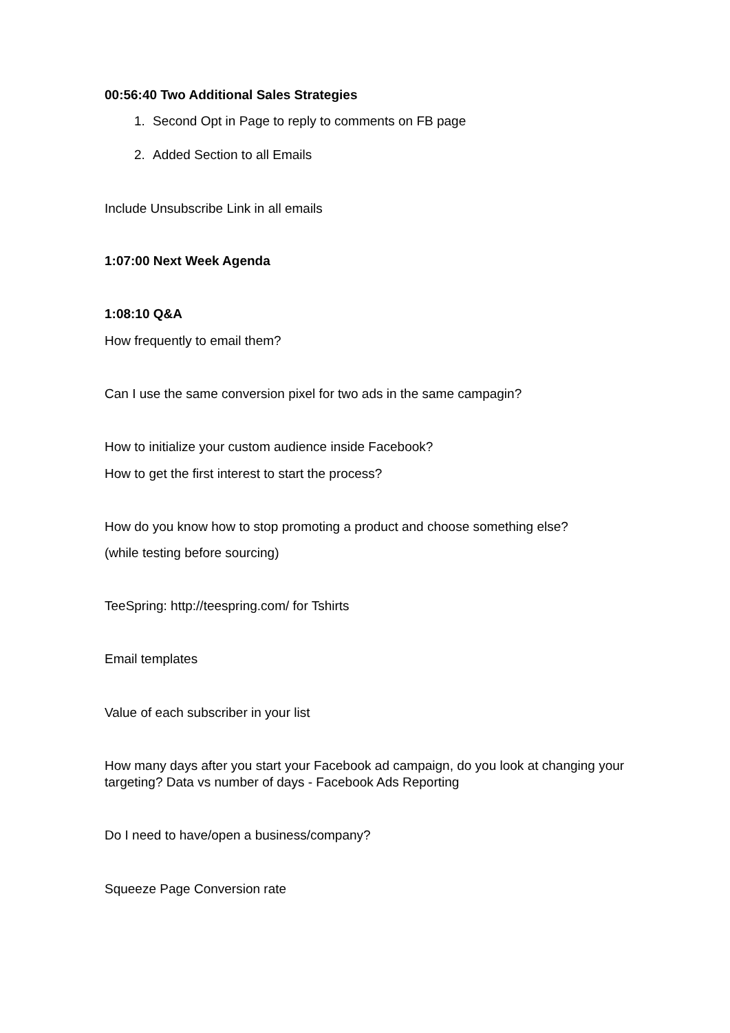00:56:40 Two Additional Sales Strategies
1. Second Opt in Page to reply to comments on FB page
2. Added Section to all Emails
Include Unsubscribe Link in all emails
1:07:00 Next Week Agenda
1:08:10 Q&A
How frequently to email them?
Can I use the same conversion pixel for two ads in the same campagin?
How to initialize your custom audience inside Facebook?
How to get the first interest to start the process?
How do you know how to stop promoting a product and choose something else?
(while testing before sourcing)
TeeSpring: http://teespring.com/ for Tshirts
Email templates
Value of each subscriber in your list
How many days after you start your Facebook ad campaign, do you look at changing your targeting? Data vs number of days - Facebook Ads Reporting
Do I need to have/open a business/company?
Squeeze Page Conversion rate